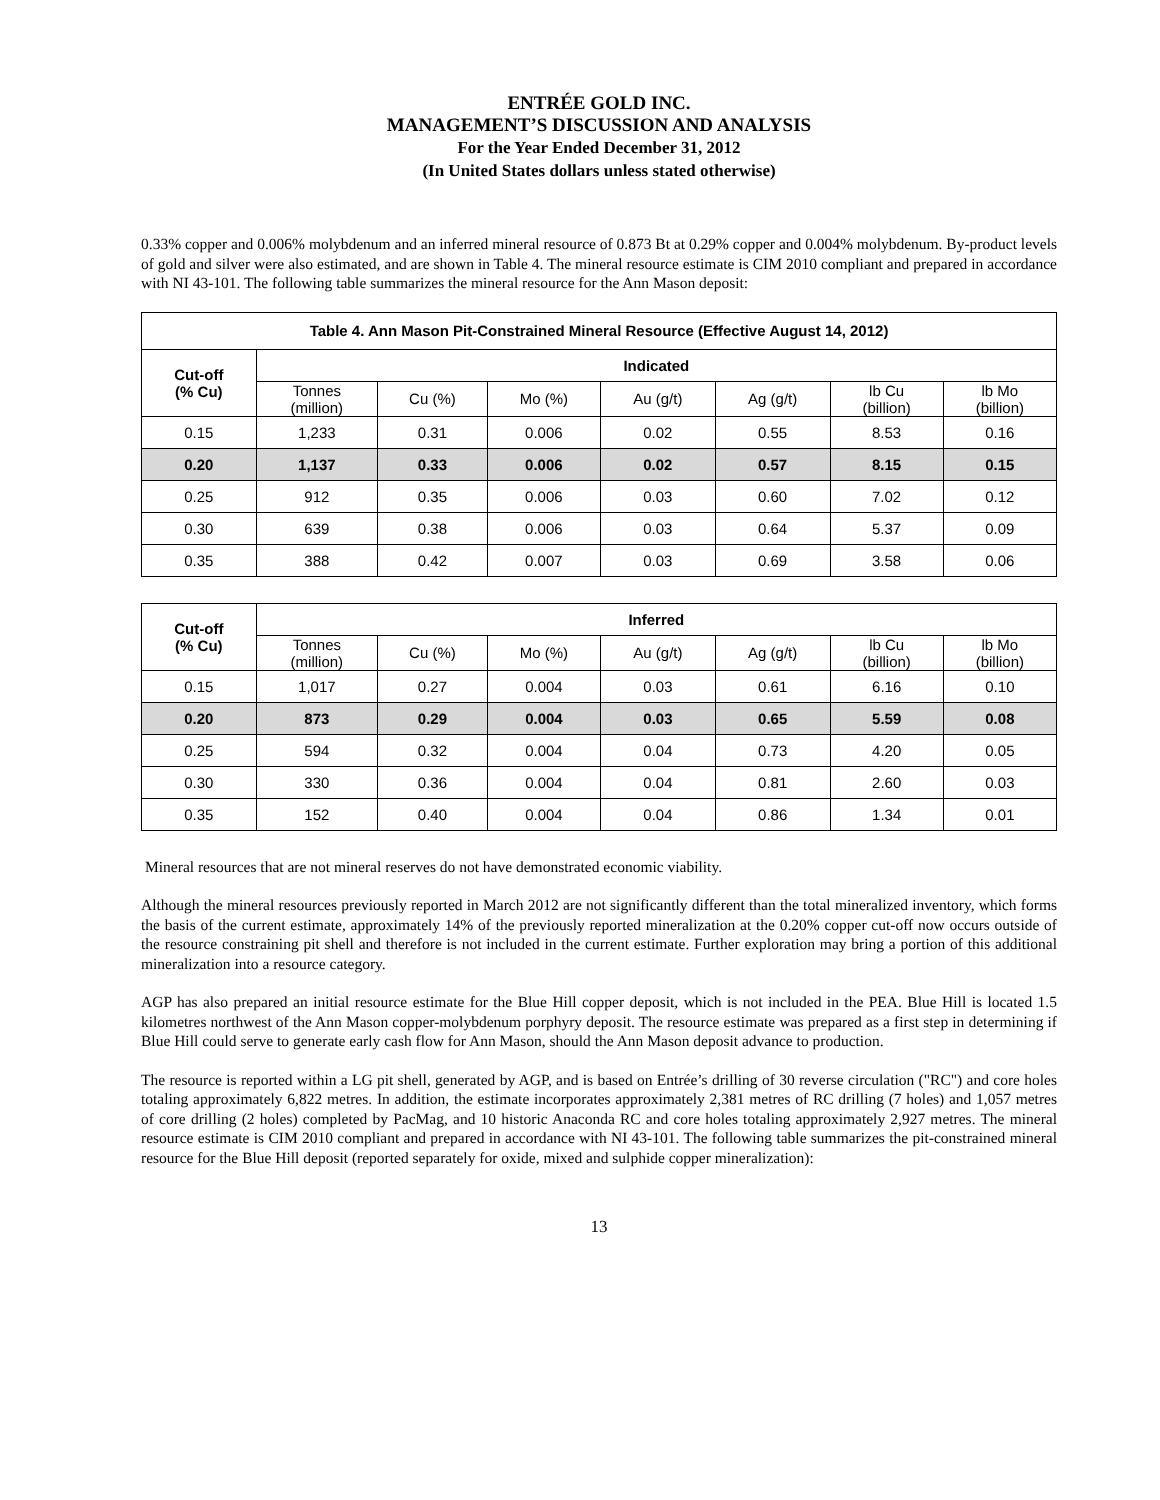ENTRÉE GOLD INC.
MANAGEMENT’S DISCUSSION AND ANALYSIS
For the Year Ended December 31, 2012
(In United States dollars unless stated otherwise)
0.33% copper and 0.006% molybdenum and an inferred mineral resource of 0.873 Bt at 0.29% copper and 0.004% molybdenum. By-product levels of gold and silver were also estimated, and are shown in Table 4. The mineral resource estimate is CIM 2010 compliant and prepared in accordance with NI 43-101. The following table summarizes the mineral resource for the Ann Mason deposit:
| Table 4. Ann Mason Pit-Constrained Mineral Resource (Effective August 14, 2012) | | | | | | | |
| --- | --- | --- | --- | --- | --- | --- | --- |
| Cut-off (% Cu) | Indicated | | | | | | |
| | Tonnes (million) | Cu (%) | Mo (%) | Au (g/t) | Ag (g/t) | lb Cu (billion) | lb Mo (billion) |
| 0.15 | 1,233 | 0.31 | 0.006 | 0.02 | 0.55 | 8.53 | 0.16 |
| 0.20 | 1,137 | 0.33 | 0.006 | 0.02 | 0.57 | 8.15 | 0.15 |
| 0.25 | 912 | 0.35 | 0.006 | 0.03 | 0.60 | 7.02 | 0.12 |
| 0.30 | 639 | 0.38 | 0.006 | 0.03 | 0.64 | 5.37 | 0.09 |
| 0.35 | 388 | 0.42 | 0.007 | 0.03 | 0.69 | 3.58 | 0.06 |
| Cut-off (% Cu) | Inferred | | | | | | |
| --- | --- | --- | --- | --- | --- | --- | --- |
| | Tonnes (million) | Cu (%) | Mo (%) | Au (g/t) | Ag (g/t) | lb Cu (billion) | lb Mo (billion) |
| 0.15 | 1,017 | 0.27 | 0.004 | 0.03 | 0.61 | 6.16 | 0.10 |
| 0.20 | 873 | 0.29 | 0.004 | 0.03 | 0.65 | 5.59 | 0.08 |
| 0.25 | 594 | 0.32 | 0.004 | 0.04 | 0.73 | 4.20 | 0.05 |
| 0.30 | 330 | 0.36 | 0.004 | 0.04 | 0.81 | 2.60 | 0.03 |
| 0.35 | 152 | 0.40 | 0.004 | 0.04 | 0.86 | 1.34 | 0.01 |
Mineral resources that are not mineral reserves do not have demonstrated economic viability.
Although the mineral resources previously reported in March 2012 are not significantly different than the total mineralized inventory, which forms the basis of the current estimate, approximately 14% of the previously reported mineralization at the 0.20% copper cut-off now occurs outside of the resource constraining pit shell and therefore is not included in the current estimate. Further exploration may bring a portion of this additional mineralization into a resource category.
AGP has also prepared an initial resource estimate for the Blue Hill copper deposit, which is not included in the PEA. Blue Hill is located 1.5 kilometres northwest of the Ann Mason copper-molybdenum porphyry deposit. The resource estimate was prepared as a first step in determining if Blue Hill could serve to generate early cash flow for Ann Mason, should the Ann Mason deposit advance to production.
The resource is reported within a LG pit shell, generated by AGP, and is based on Entrée’s drilling of 30 reverse circulation ("RC") and core holes totaling approximately 6,822 metres. In addition, the estimate incorporates approximately 2,381 metres of RC drilling (7 holes) and 1,057 metres of core drilling (2 holes) completed by PacMag, and 10 historic Anaconda RC and core holes totaling approximately 2,927 metres. The mineral resource estimate is CIM 2010 compliant and prepared in accordance with NI 43-101. The following table summarizes the pit-constrained mineral resource for the Blue Hill deposit (reported separately for oxide, mixed and sulphide copper mineralization):
13